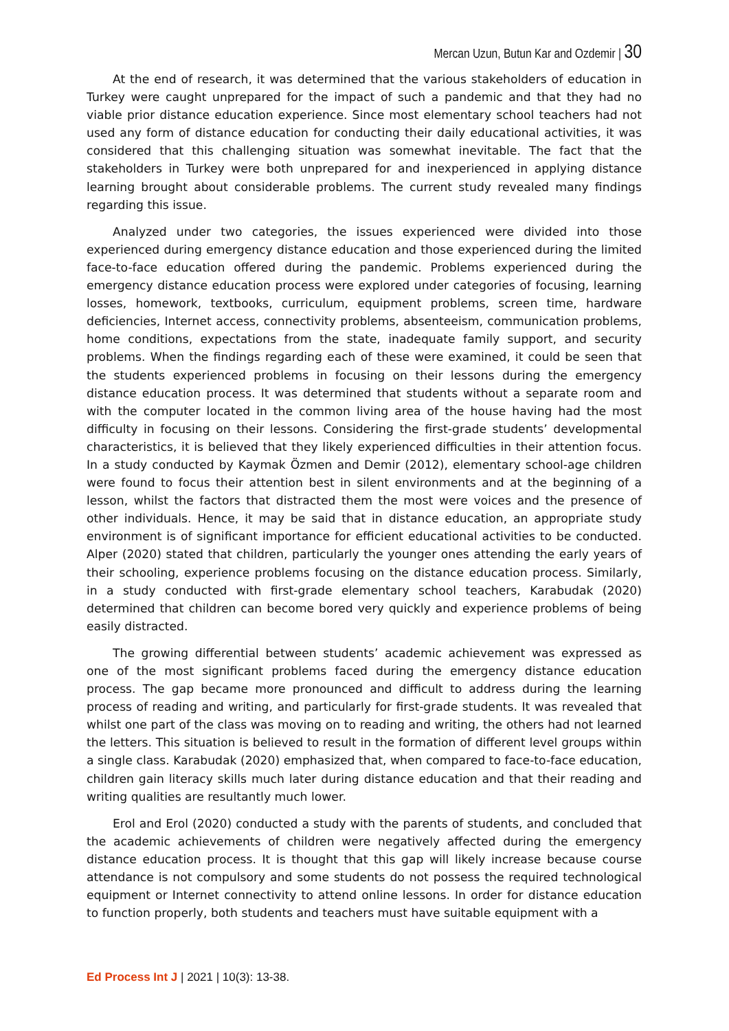Mercan Uzun, Butun Kar and Ozdemir | 30
At the end of research, it was determined that the various stakeholders of education in Turkey were caught unprepared for the impact of such a pandemic and that they had no viable prior distance education experience. Since most elementary school teachers had not used any form of distance education for conducting their daily educational activities, it was considered that this challenging situation was somewhat inevitable. The fact that the stakeholders in Turkey were both unprepared for and inexperienced in applying distance learning brought about considerable problems. The current study revealed many findings regarding this issue.
Analyzed under two categories, the issues experienced were divided into those experienced during emergency distance education and those experienced during the limited face-to-face education offered during the pandemic. Problems experienced during the emergency distance education process were explored under categories of focusing, learning losses, homework, textbooks, curriculum, equipment problems, screen time, hardware deficiencies, Internet access, connectivity problems, absenteeism, communication problems, home conditions, expectations from the state, inadequate family support, and security problems. When the findings regarding each of these were examined, it could be seen that the students experienced problems in focusing on their lessons during the emergency distance education process. It was determined that students without a separate room and with the computer located in the common living area of the house having had the most difficulty in focusing on their lessons. Considering the first-grade students’ developmental characteristics, it is believed that they likely experienced difficulties in their attention focus. In a study conducted by Kaymak Özmen and Demir (2012), elementary school-age children were found to focus their attention best in silent environments and at the beginning of a lesson, whilst the factors that distracted them the most were voices and the presence of other individuals. Hence, it may be said that in distance education, an appropriate study environment is of significant importance for efficient educational activities to be conducted. Alper (2020) stated that children, particularly the younger ones attending the early years of their schooling, experience problems focusing on the distance education process. Similarly, in a study conducted with first-grade elementary school teachers, Karabudak (2020) determined that children can become bored very quickly and experience problems of being easily distracted.
The growing differential between students’ academic achievement was expressed as one of the most significant problems faced during the emergency distance education process. The gap became more pronounced and difficult to address during the learning process of reading and writing, and particularly for first-grade students. It was revealed that whilst one part of the class was moving on to reading and writing, the others had not learned the letters. This situation is believed to result in the formation of different level groups within a single class. Karabudak (2020) emphasized that, when compared to face-to-face education, children gain literacy skills much later during distance education and that their reading and writing qualities are resultantly much lower.
Erol and Erol (2020) conducted a study with the parents of students, and concluded that the academic achievements of children were negatively affected during the emergency distance education process. It is thought that this gap will likely increase because course attendance is not compulsory and some students do not possess the required technological equipment or Internet connectivity to attend online lessons. In order for distance education to function properly, both students and teachers must have suitable equipment with a
Ed Process Int J | 2021 | 10(3): 13-38.